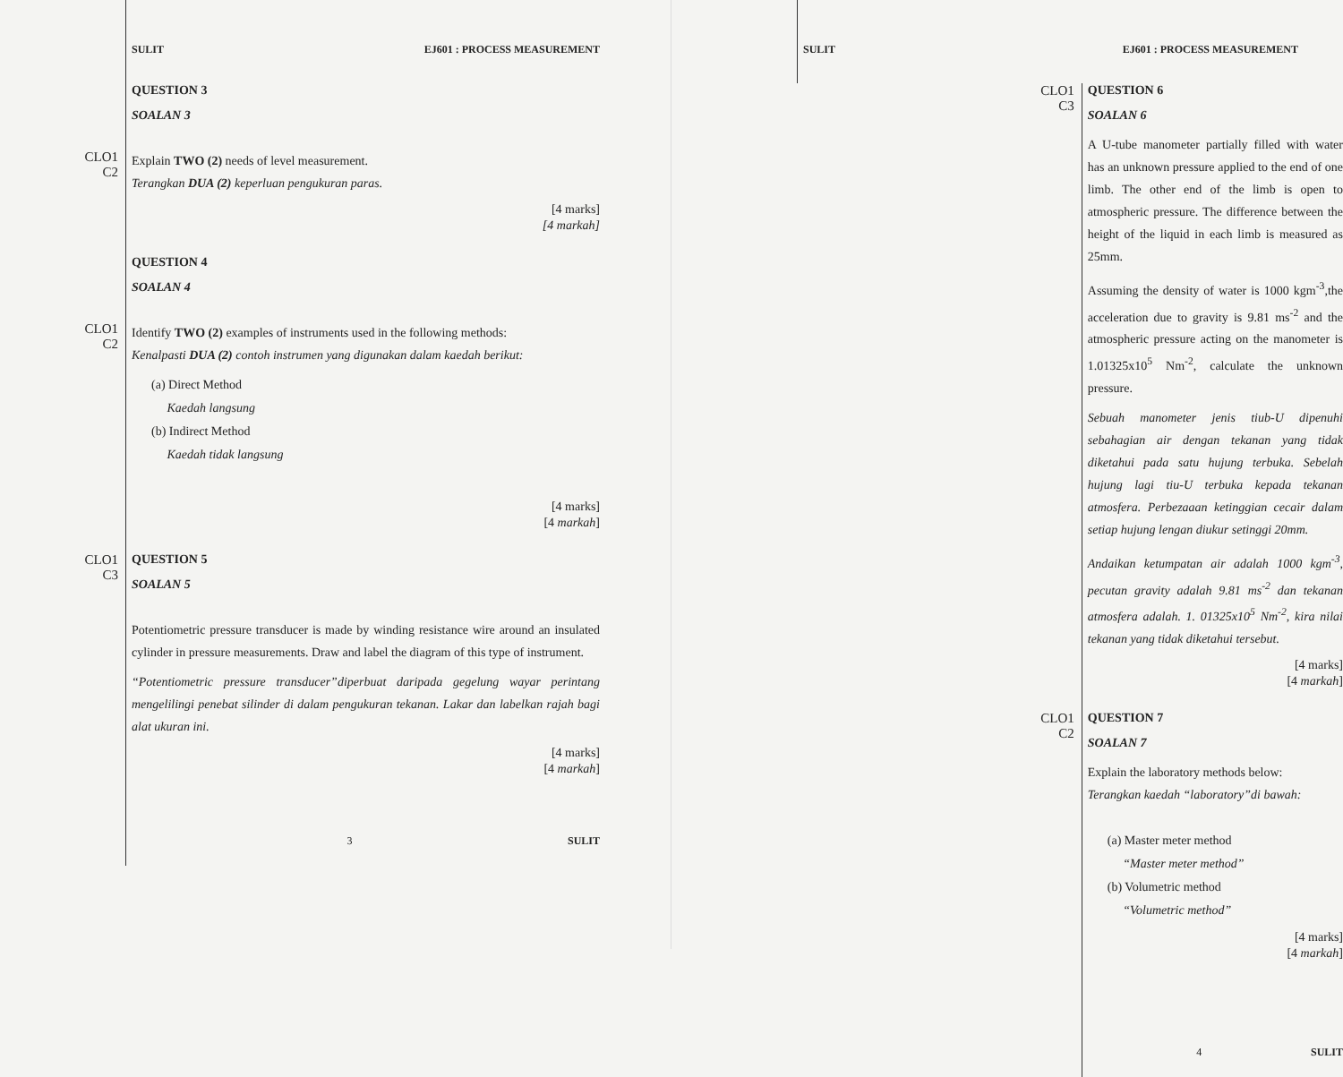SULIT EJ601 : PROCESS MEASUREMENT
QUESTION 3
SOALAN 3
CLO1
C2
Explain TWO (2) needs of level measurement.
Terangkan DUA (2) keperluan pengukuran paras.
[4 marks]
[4 markah]
QUESTION 4
SOALAN 4
CLO1
C2
Identify TWO (2) examples of instruments used in the following methods:
Kenalpasti DUA (2) contoh instrumen yang digunakan dalam kaedah berikut:
(a) Direct Method
Kaedah langsung
(b) Indirect Method
Kaedah tidak langsung
[4 marks]
[4 markah]
CLO1
C3
QUESTION 5
SOALAN 5
Potentiometric pressure transducer is made by winding resistance wire around an insulated cylinder in pressure measurements. Draw and label the diagram of this type of instrument.
“Potentiometric pressure transducer”diperbuat daripada gegelung wayar perintang mengelilingi penebat silinder di dalam pengukuran tekanan. Lakar dan labelkan rajah bagi alat ukuran ini.
[4 marks]
[4 markah]
3 SULIT
SULIT EJ601 : PROCESS MEASUREMENT
CLO1
C3
QUESTION 6
SOALAN 6
A U-tube manometer partially filled with water has an unknown pressure applied to the end of one limb. The other end of the limb is open to atmospheric pressure. The difference between the height of the liquid in each limb is measured as 25mm.
Assuming the density of water is 1000 kgm<sup>-3</sup>,the acceleration due to gravity is 9.81 ms<sup>-2</sup> and the atmospheric pressure acting on the manometer is 1.01325x10<sup>5</sup> Nm<sup>-2</sup>, calculate the unknown pressure.
Sebuah manometer jenis tiub-U dipenuhi sebahagian air dengan tekanan yang tidak diketahui pada satu hujung terbuka. Sebelah hujung lagi tiu-U terbuka kepada tekanan atmosfera. Perbezaaan ketinggian cecair dalam setiap hujung lengan diukur setinggi 20mm.
Andaikan ketumpatan air adalah 1000 kgm<sup>-3</sup>, pecutan gravity adalah 9.81 ms<sup>-2</sup> dan tekanan atmosfera adalah. 1. 01325x10<sup>5</sup> Nm<sup>-2</sup>, kira nilai tekanan yang tidak diketahui tersebut.
[4 marks]
[4 markah]
CLO1
C2
QUESTION 7
SOALAN 7
Explain the laboratory methods below:
Terangkan kaedah “laboratory”di bawah:
(a) Master meter method
“Master meter method”
(b) Volumetric method
“Volumetric method”
[4 marks]
[4 markah]
4 SULIT